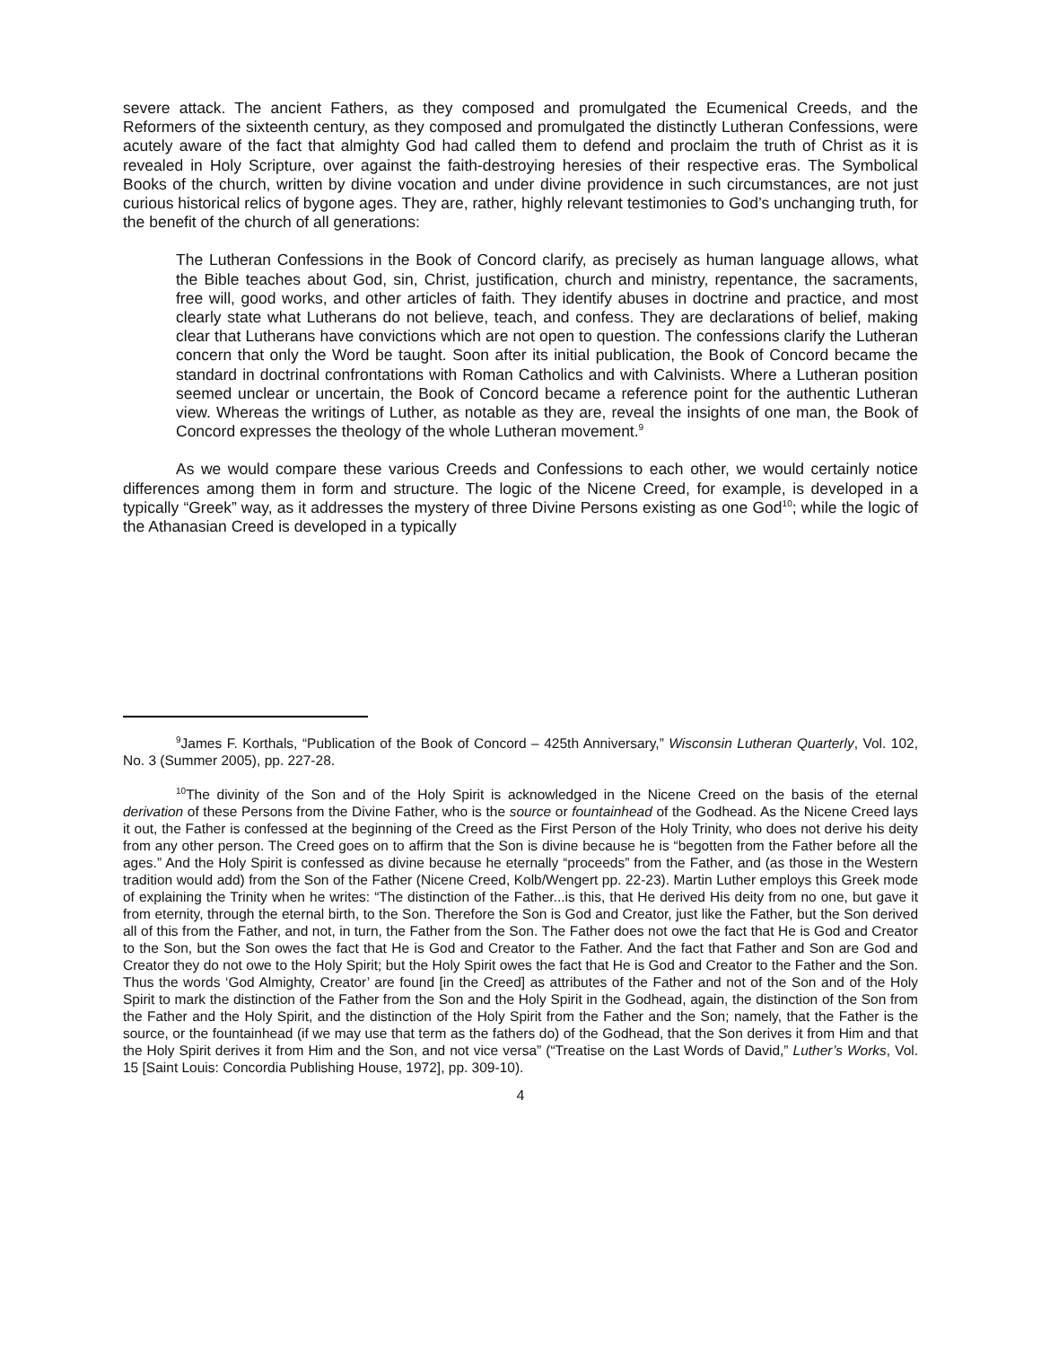severe attack. The ancient Fathers, as they composed and promulgated the Ecumenical Creeds, and the Reformers of the sixteenth century, as they composed and promulgated the distinctly Lutheran Confessions, were acutely aware of the fact that almighty God had called them to defend and proclaim the truth of Christ as it is revealed in Holy Scripture, over against the faith-destroying heresies of their respective eras. The Symbolical Books of the church, written by divine vocation and under divine providence in such circumstances, are not just curious historical relics of bygone ages. They are, rather, highly relevant testimonies to God’s unchanging truth, for the benefit of the church of all generations:
The Lutheran Confessions in the Book of Concord clarify, as precisely as human language allows, what the Bible teaches about God, sin, Christ, justification, church and ministry, repentance, the sacraments, free will, good works, and other articles of faith. They identify abuses in doctrine and practice, and most clearly state what Lutherans do not believe, teach, and confess. They are declarations of belief, making clear that Lutherans have convictions which are not open to question. The confessions clarify the Lutheran concern that only the Word be taught. Soon after its initial publication, the Book of Concord became the standard in doctrinal confrontations with Roman Catholics and with Calvinists. Where a Lutheran position seemed unclear or uncertain, the Book of Concord became a reference point for the authentic Lutheran view. Whereas the writings of Luther, as notable as they are, reveal the insights of one man, the Book of Concord expresses the theology of the whole Lutheran movement.<sup>9</sup>
As we would compare these various Creeds and Confessions to each other, we would certainly notice differences among them in form and structure. The logic of the Nicene Creed, for example, is developed in a typically “Greek” way, as it addresses the mystery of three Divine Persons existing as one God<sup>10</sup>; while the logic of the Athanasian Creed is developed in a typically
<sup>9</sup> James F. Korthals, “Publication of the Book of Concord – 425th Anniversary,” Wisconsin Lutheran Quarterly, Vol. 102, No. 3 (Summer 2005), pp. 227-28.
<sup>10</sup> The divinity of the Son and of the Holy Spirit is acknowledged in the Nicene Creed on the basis of the eternal derivation of these Persons from the Divine Father, who is the source or fountainhead of the Godhead. As the Nicene Creed lays it out, the Father is confessed at the beginning of the Creed as the First Person of the Holy Trinity, who does not derive his deity from any other person. The Creed goes on to affirm that the Son is divine because he is “begotten from the Father before all the ages.” And the Holy Spirit is confessed as divine because he eternally “proceeds” from the Father, and (as those in the Western tradition would add) from the Son of the Father (Nicene Creed, Kolb/Wengert pp. 22-23). Martin Luther employs this Greek mode of explaining the Trinity when he writes: “The distinction of the Father...is this, that He derived His deity from no one, but gave it from eternity, through the eternal birth, to the Son. Therefore the Son is God and Creator, just like the Father, but the Son derived all of this from the Father, and not, in turn, the Father from the Son. The Father does not owe the fact that He is God and Creator to the Son, but the Son owes the fact that He is God and Creator to the Father. And the fact that Father and Son are God and Creator they do not owe to the Holy Spirit; but the Holy Spirit owes the fact that He is God and Creator to the Father and the Son. Thus the words ‘God Almighty, Creator’ are found [in the Creed] as attributes of the Father and not of the Son and of the Holy Spirit to mark the distinction of the Father from the Son and the Holy Spirit in the Godhead, again, the distinction of the Son from the Father and the Holy Spirit, and the distinction of the Holy Spirit from the Father and the Son; namely, that the Father is the source, or the fountainhead (if we may use that term as the fathers do) of the Godhead, that the Son derives it from Him and that the Holy Spirit derives it from Him and the Son, and not vice versa” (“Treatise on the Last Words of David,” Luther’s Works, Vol. 15 [Saint Louis: Concordia Publishing House, 1972], pp. 309-10).
4